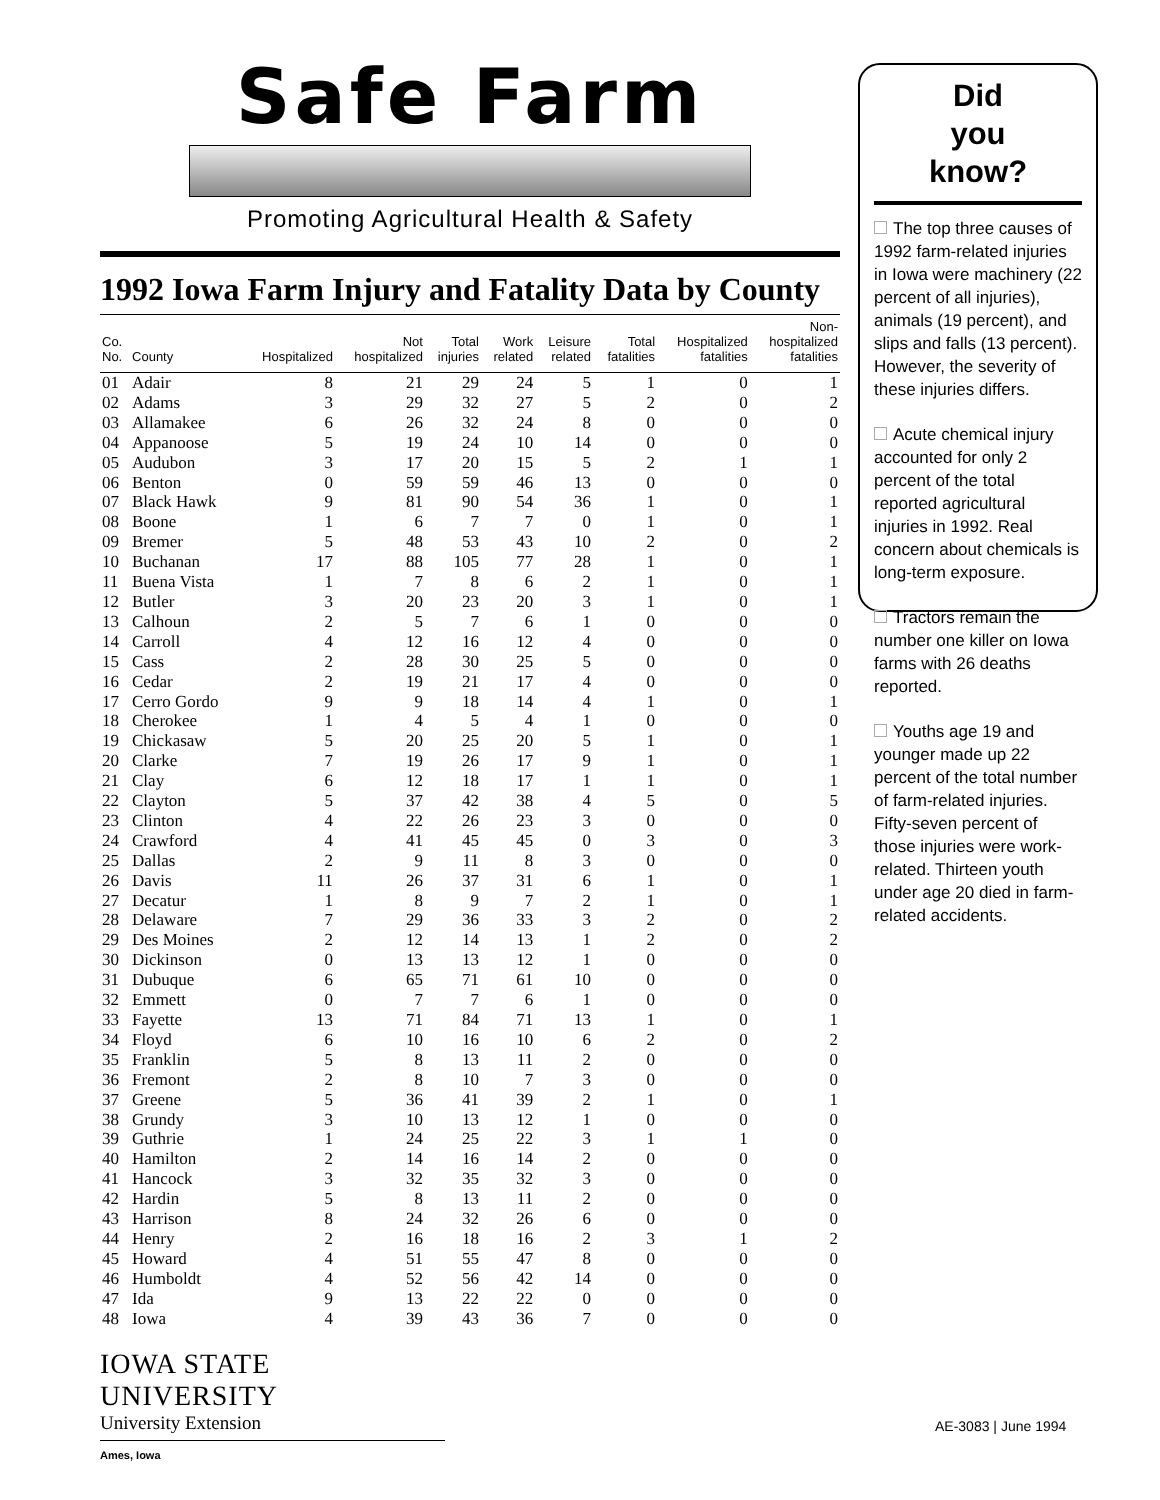Safe Farm
Promoting Agricultural Health & Safety
1992 Iowa Farm Injury and Fatality Data by County
| Co. No. | County | Hospitalized | Not hospitalized | Total injuries | Work related | Leisure related | Total fatalities | Hospitalized fatalities | Non- hospitalized fatalities |
| --- | --- | --- | --- | --- | --- | --- | --- | --- | --- |
| 01 | Adair | 8 | 21 | 29 | 24 | 5 | 1 | 0 | 1 |
| 02 | Adams | 3 | 29 | 32 | 27 | 5 | 2 | 0 | 2 |
| 03 | Allamakee | 6 | 26 | 32 | 24 | 8 | 0 | 0 | 0 |
| 04 | Appanoose | 5 | 19 | 24 | 10 | 14 | 0 | 0 | 0 |
| 05 | Audubon | 3 | 17 | 20 | 15 | 5 | 2 | 1 | 1 |
| 06 | Benton | 0 | 59 | 59 | 46 | 13 | 0 | 0 | 0 |
| 07 | Black Hawk | 9 | 81 | 90 | 54 | 36 | 1 | 0 | 1 |
| 08 | Boone | 1 | 6 | 7 | 7 | 0 | 1 | 0 | 1 |
| 09 | Bremer | 5 | 48 | 53 | 43 | 10 | 2 | 0 | 2 |
| 10 | Buchanan | 17 | 88 | 105 | 77 | 28 | 1 | 0 | 1 |
| 11 | Buena Vista | 1 | 7 | 8 | 6 | 2 | 1 | 0 | 1 |
| 12 | Butler | 3 | 20 | 23 | 20 | 3 | 1 | 0 | 1 |
| 13 | Calhoun | 2 | 5 | 7 | 6 | 1 | 0 | 0 | 0 |
| 14 | Carroll | 4 | 12 | 16 | 12 | 4 | 0 | 0 | 0 |
| 15 | Cass | 2 | 28 | 30 | 25 | 5 | 0 | 0 | 0 |
| 16 | Cedar | 2 | 19 | 21 | 17 | 4 | 0 | 0 | 0 |
| 17 | Cerro Gordo | 9 | 9 | 18 | 14 | 4 | 1 | 0 | 1 |
| 18 | Cherokee | 1 | 4 | 5 | 4 | 1 | 0 | 0 | 0 |
| 19 | Chickasaw | 5 | 20 | 25 | 20 | 5 | 1 | 0 | 1 |
| 20 | Clarke | 7 | 19 | 26 | 17 | 9 | 1 | 0 | 1 |
| 21 | Clay | 6 | 12 | 18 | 17 | 1 | 1 | 0 | 1 |
| 22 | Clayton | 5 | 37 | 42 | 38 | 4 | 5 | 0 | 5 |
| 23 | Clinton | 4 | 22 | 26 | 23 | 3 | 0 | 0 | 0 |
| 24 | Crawford | 4 | 41 | 45 | 45 | 0 | 3 | 0 | 3 |
| 25 | Dallas | 2 | 9 | 11 | 8 | 3 | 0 | 0 | 0 |
| 26 | Davis | 11 | 26 | 37 | 31 | 6 | 1 | 0 | 1 |
| 27 | Decatur | 1 | 8 | 9 | 7 | 2 | 1 | 0 | 1 |
| 28 | Delaware | 7 | 29 | 36 | 33 | 3 | 2 | 0 | 2 |
| 29 | Des Moines | 2 | 12 | 14 | 13 | 1 | 2 | 0 | 2 |
| 30 | Dickinson | 0 | 13 | 13 | 12 | 1 | 0 | 0 | 0 |
| 31 | Dubuque | 6 | 65 | 71 | 61 | 10 | 0 | 0 | 0 |
| 32 | Emmett | 0 | 7 | 7 | 6 | 1 | 0 | 0 | 0 |
| 33 | Fayette | 13 | 71 | 84 | 71 | 13 | 1 | 0 | 1 |
| 34 | Floyd | 6 | 10 | 16 | 10 | 6 | 2 | 0 | 2 |
| 35 | Franklin | 5 | 8 | 13 | 11 | 2 | 0 | 0 | 0 |
| 36 | Fremont | 2 | 8 | 10 | 7 | 3 | 0 | 0 | 0 |
| 37 | Greene | 5 | 36 | 41 | 39 | 2 | 1 | 0 | 1 |
| 38 | Grundy | 3 | 10 | 13 | 12 | 1 | 0 | 0 | 0 |
| 39 | Guthrie | 1 | 24 | 25 | 22 | 3 | 1 | 1 | 0 |
| 40 | Hamilton | 2 | 14 | 16 | 14 | 2 | 0 | 0 | 0 |
| 41 | Hancock | 3 | 32 | 35 | 32 | 3 | 0 | 0 | 0 |
| 42 | Hardin | 5 | 8 | 13 | 11 | 2 | 0 | 0 | 0 |
| 43 | Harrison | 8 | 24 | 32 | 26 | 6 | 0 | 0 | 0 |
| 44 | Henry | 2 | 16 | 18 | 16 | 2 | 3 | 1 | 2 |
| 45 | Howard | 4 | 51 | 55 | 47 | 8 | 0 | 0 | 0 |
| 46 | Humboldt | 4 | 52 | 56 | 42 | 14 | 0 | 0 | 0 |
| 47 | Ida | 9 | 13 | 22 | 22 | 0 | 0 | 0 | 0 |
| 48 | Iowa | 4 | 39 | 43 | 36 | 7 | 0 | 0 | 0 |
Did
you
know?
The top three causes of 1992 farm-related injuries in Iowa were machinery (22 percent of all injuries), animals (19 percent), and slips and falls (13 percent). However, the severity of these injuries differs.
Acute chemical injury accounted for only 2 percent of the total reported agricultural injuries in 1992. Real concern about chemicals is long-term exposure.
Tractors remain the number one killer on Iowa farms with 26 deaths reported.
Youths age 19 and younger made up 22 percent of the total number of farm-related injuries. Fifty-seven percent of those injuries were work-related. Thirteen youth under age 20 died in farm-related accidents.
IOWA STATE UNIVERSITY
University Extension
Ames, Iowa
AE-3083 | June 1994